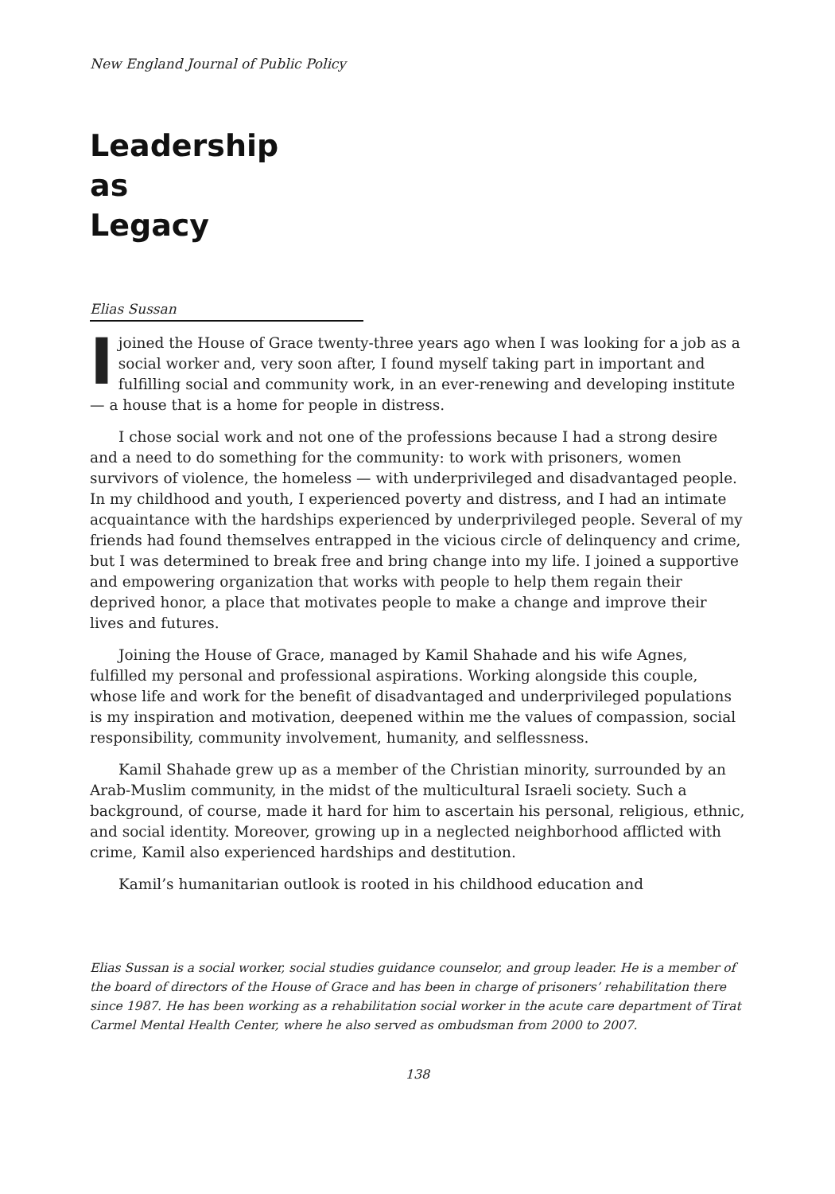New England Journal of Public Policy
Leadership
as
Legacy
Elias Sussan
Ijoined the House of Grace twenty-three years ago when I was looking for a job as a social worker and, very soon after, I found myself taking part in important and fulfilling social and community work, in an ever-renewing and developing institute — a house that is a home for people in distress.
I chose social work and not one of the professions because I had a strong desire and a need to do something for the community: to work with prisoners, women survivors of violence, the homeless — with underprivileged and disadvantaged people. In my childhood and youth, I experienced poverty and distress, and I had an intimate acquaintance with the hardships experienced by underprivileged people. Several of my friends had found themselves entrapped in the vicious circle of delinquency and crime, but I was determined to break free and bring change into my life. I joined a supportive and empowering organization that works with people to help them regain their deprived honor, a place that motivates people to make a change and improve their lives and futures.
Joining the House of Grace, managed by Kamil Shahade and his wife Agnes, fulfilled my personal and professional aspirations. Working alongside this couple, whose life and work for the benefit of disadvantaged and underprivileged populations is my inspiration and motivation, deepened within me the values of compassion, social responsibility, community involvement, humanity, and selflessness.
Kamil Shahade grew up as a member of the Christian minority, surrounded by an Arab-Muslim community, in the midst of the multicultural Israeli society. Such a background, of course, made it hard for him to ascertain his personal, religious, ethnic, and social identity. Moreover, growing up in a neglected neighborhood afflicted with crime, Kamil also experienced hardships and destitution.
Kamil’s humanitarian outlook is rooted in his childhood education and
Elias Sussan is a social worker, social studies guidance counselor, and group leader. He is a member of the board of directors of the House of Grace and has been in charge of prisoners’ rehabilitation there since 1987. He has been working as a rehabilitation social worker in the acute care department of Tirat Carmel Mental Health Center, where he also served as ombudsman from 2000 to 2007.
138